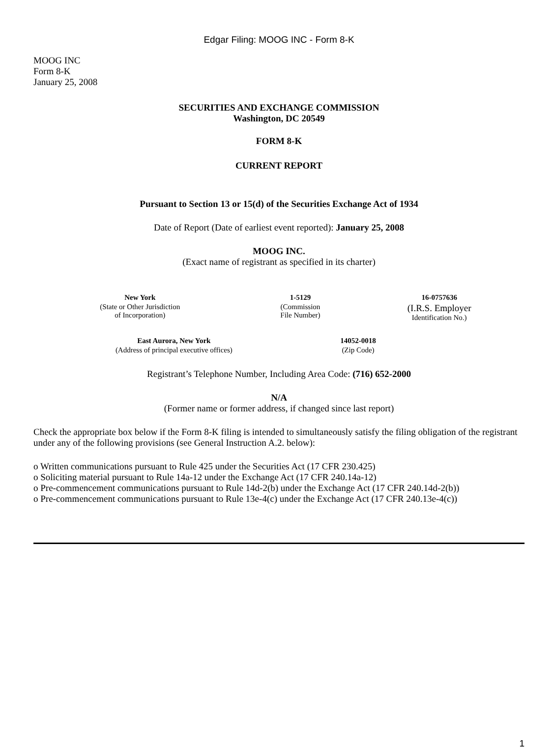Edgar Filing: MOOG INC - Form 8-K
MOOG INC
Form 8-K
January 25, 2008
SECURITIES AND EXCHANGE COMMISSION
Washington, DC 20549
FORM 8-K
CURRENT REPORT
Pursuant to Section 13 or 15(d) of the Securities Exchange Act of 1934
Date of Report (Date of earliest event reported): January 25, 2008
MOOG INC.
(Exact name of registrant as specified in its charter)
| New York | 1-5129 | 16-0757636 |
| (State or Other Jurisdiction of Incorporation) | (Commission File Number) | (I.R.S. Employer Identification No.) |
| East Aurora, New York | 14052-0018 |
| (Address of principal executive offices) | (Zip Code) |
Registrant’s Telephone Number, Including Area Code: (716) 652-2000
N/A
(Former name or former address, if changed since last report)
Check the appropriate box below if the Form 8-K filing is intended to simultaneously satisfy the filing obligation of the registrant under any of the following provisions (see General Instruction A.2. below):
o Written communications pursuant to Rule 425 under the Securities Act (17 CFR 230.425)
o Soliciting material pursuant to Rule 14a-12 under the Exchange Act (17 CFR 240.14a-12)
o Pre-commencement communications pursuant to Rule 14d-2(b) under the Exchange Act (17 CFR 240.14d-2(b))
o Pre-commencement communications pursuant to Rule 13e-4(c) under the Exchange Act (17 CFR 240.13e-4(c))
1